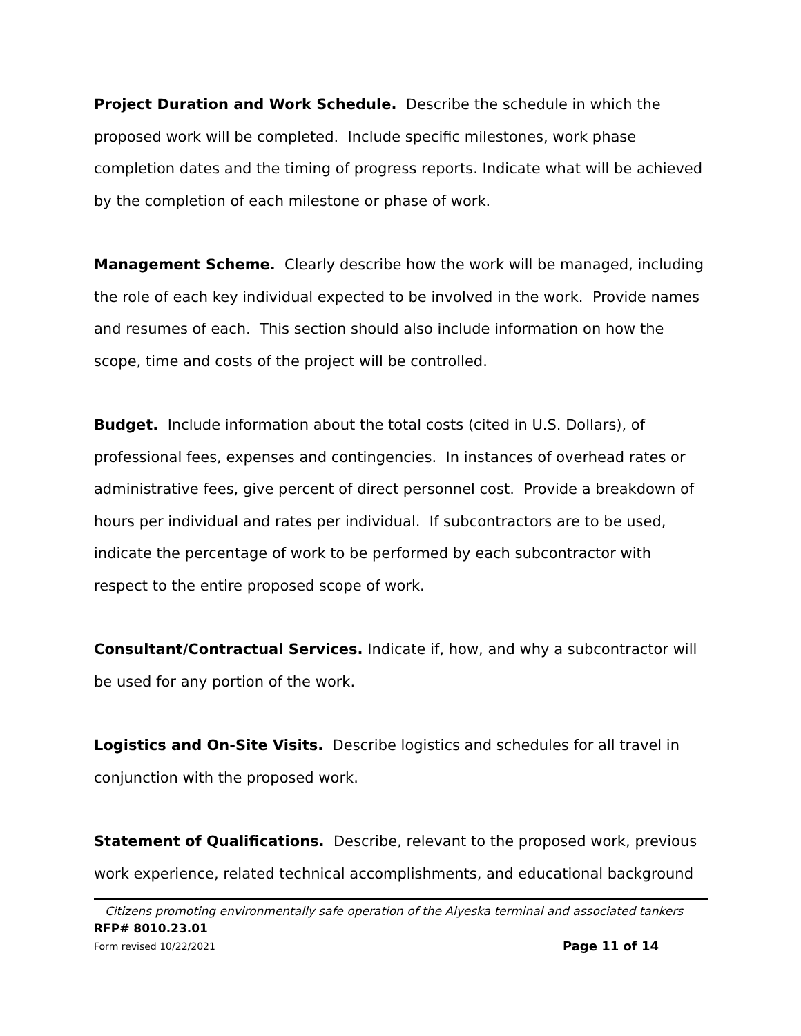Project Duration and Work Schedule. Describe the schedule in which the proposed work will be completed. Include specific milestones, work phase completion dates and the timing of progress reports. Indicate what will be achieved by the completion of each milestone or phase of work.
Management Scheme. Clearly describe how the work will be managed, including the role of each key individual expected to be involved in the work. Provide names and resumes of each. This section should also include information on how the scope, time and costs of the project will be controlled.
Budget. Include information about the total costs (cited in U.S. Dollars), of professional fees, expenses and contingencies. In instances of overhead rates or administrative fees, give percent of direct personnel cost. Provide a breakdown of hours per individual and rates per individual. If subcontractors are to be used, indicate the percentage of work to be performed by each subcontractor with respect to the entire proposed scope of work.
Consultant/Contractual Services. Indicate if, how, and why a subcontractor will be used for any portion of the work.
Logistics and On-Site Visits. Describe logistics and schedules for all travel in conjunction with the proposed work.
Statement of Qualifications. Describe, relevant to the proposed work, previous work experience, related technical accomplishments, and educational background
Citizens promoting environmentally safe operation of the Alyeska terminal and associated tankers
RFP# 8010.23.01
Form revised 10/22/2021 Page 11 of 14